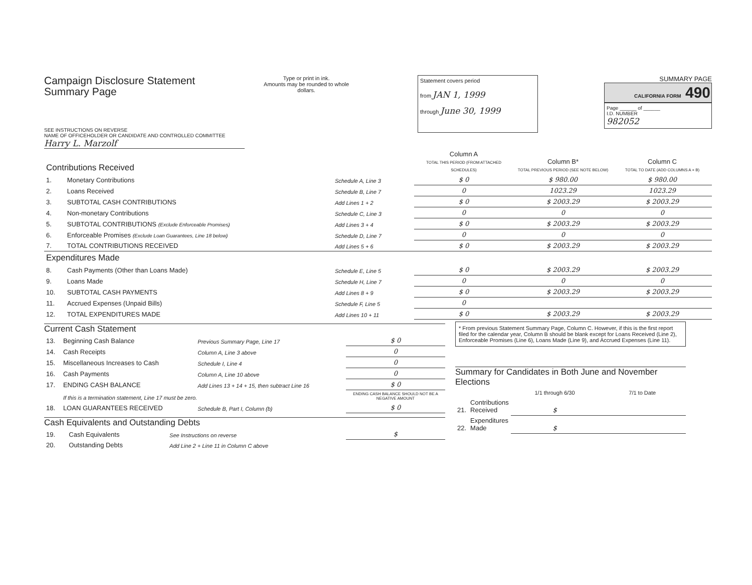Campaign Disclosure Statement
Summary Page
SEE INSTRUCTIONS ON REVERSE
Type or print in ink.
Amounts may be rounded to whole dollars.
Statement covers period
from JAN 1, 1999
through June 30, 1999
SUMMARY PAGE
CALIFORNIA FORM 490
Page ______ of ______
I.D. NUMBER
982052
NAME OF OFFICEHOLDER OR CANDIDATE AND CONTROLLED COMMITTEE
Harry L. Marzolf
| Contributions Received | | | Column A TOTAL THIS PERIOD (FROM ATTACHED SCHEDULES) | Column B* TOTAL PREVIOUS PERIOD (SEE NOTE BELOW) | Column C TOTAL TO DATE (ADD COLUMNS A + B) |
| 1. | Monetary Contributions | Schedule A, Line 3 | $ 0 | $ 980.00 | $ 980.00 |
| 2. | Loans Received | Schedule B, Line 7 | 0 | 1023.29 | 1023.29 |
| 3. | SUBTOTAL CASH CONTRIBUTIONS | Add Lines 1 + 2 | $ 0 | $ 2003.29 | $ 2003.29 |
| 4. | Non-monetary Contributions | Schedule C, Line 3 | 0 | 0 | 0 |
| 5. | SUBTOTAL CONTRIBUTIONS (Exclude Enforceable Promises) | Add Lines 3 + 4 | $ 0 | $ 2003.29 | $ 2003.29 |
| 6. | Enforceable Promises (Exclude Loan Guarantees, Line 18 below) | Schedule D, Line 7 | 0 | 0 | 0 |
| 7. | TOTAL CONTRIBUTIONS RECEIVED | Add Lines 5 + 6 | $ 0 | $ 2003.29 | $ 2003.29 |
| Expenditures Made | | | | | |
| 8. | Cash Payments (Other than Loans Made) | Schedule E, Line 5 | $ 0 | $ 2003.29 | $ 2003.29 |
| 9. | Loans Made | Schedule H, Line 7 | 0 | 0 | 0 |
| 10. | SUBTOTAL CASH PAYMENTS | Add Lines 8 + 9 | $ 0 | $ 2003.29 | $ 2003.29 |
| 11. | Accrued Expenses (Unpaid Bills) | Schedule F, Line 5 | 0 | | |
| 12. | TOTAL EXPENDITURES MADE | Add Lines 10 + 11 | $ 0 | $ 2003.29 | $ 2003.29 |
Current Cash Statement
| 13. | Beginning Cash Balance | Previous Summary Page, Line 17 | $ 0 |
| 14. | Cash Receipts | Column A, Line 3 above | 0 |
| 15. | Miscellaneous Increases to Cash | Schedule I, Line 4 | 0 |
| 16. | Cash Payments | Column A, Line 10 above | 0 |
| 17. | ENDING CASH BALANCE | Add Lines 13 + 14 + 15, then subtract Line 16 | $ 0 |
| | If this is a termination statement, Line 17 must be zero. | | ENDING CASH BALANCE SHOULD NOT BE A NEGATIVE AMOUNT |
| 18. | LOAN GUARANTEES RECEIVED | Schedule B, Part I, Column (b) | $ 0 |
Cash Equivalents and Outstanding Debts
| 19. | Cash Equivalents | See Instructions on reverse | $ |
| 20. | Outstanding Debts | Add Line 2 + Line 11 in Column C above | |
* From previous Statement Summary Page, Column C. However, if this is the first report filed for the calendar year, Column B should be blank except for Loans Received (Line 2), Enforceable Promises (Line 6), Loans Made (Line 9), and Accrued Expenses (Line 11).
Summary for Candidates in Both June and November Elections
| | | 1/1 through 6/30 | 7/1 to Date |
| 21. | Contributions Received | $ | |
| 22. | Expenditures Made | $ | |